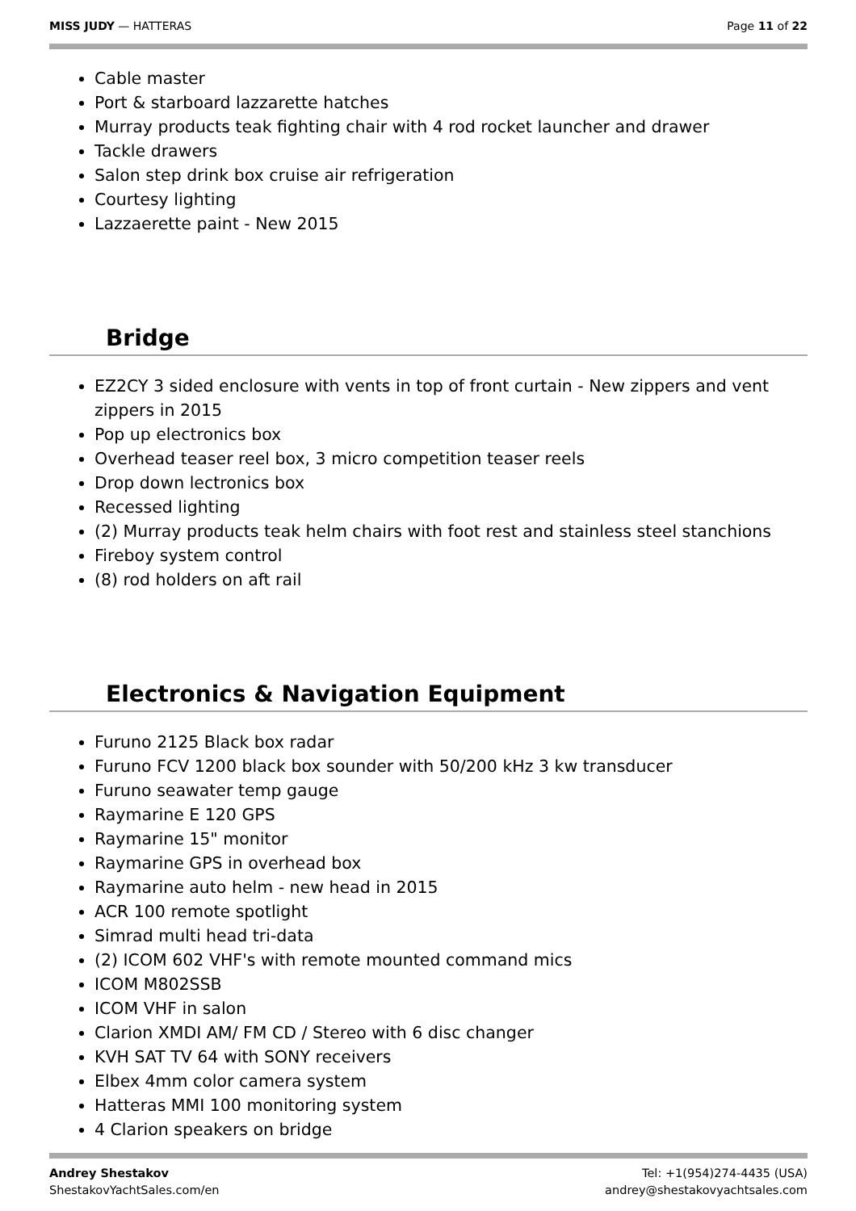MISS JUDY — HATTERAS Page 11 of 22
Cable master
Port & starboard lazzarette hatches
Murray products teak fighting chair with 4 rod rocket launcher and drawer
Tackle drawers
Salon step drink box cruise air refrigeration
Courtesy lighting
Lazzaerette paint - New 2015
Bridge
EZ2CY 3 sided enclosure with vents in top of front curtain - New zippers and vent zippers in 2015
Pop up electronics box
Overhead teaser reel box, 3 micro competition teaser reels
Drop down lectronics box
Recessed lighting
(2) Murray products teak helm chairs with foot rest and stainless steel stanchions
Fireboy system control
(8) rod holders on aft rail
Electronics & Navigation Equipment
Furuno 2125 Black box radar
Furuno FCV 1200 black box sounder with 50/200 kHz 3 kw transducer
Furuno seawater temp gauge
Raymarine E 120 GPS
Raymarine 15" monitor
Raymarine GPS in overhead box
Raymarine auto helm - new head in 2015
ACR 100 remote spotlight
Simrad multi head tri-data
(2) ICOM 602 VHF's with remote mounted command mics
ICOM M802SSB
ICOM VHF in salon
Clarion XMDI AM/ FM CD / Stereo with 6 disc changer
KVH SAT TV 64 with SONY receivers
Elbex 4mm color camera system
Hatteras MMI 100 monitoring system
4 Clarion speakers on bridge
Andrey Shestakov
ShestakovYachtSales.com/en
Tel: +1(954)274-4435 (USA)
andrey@shestakovyachtsales.com